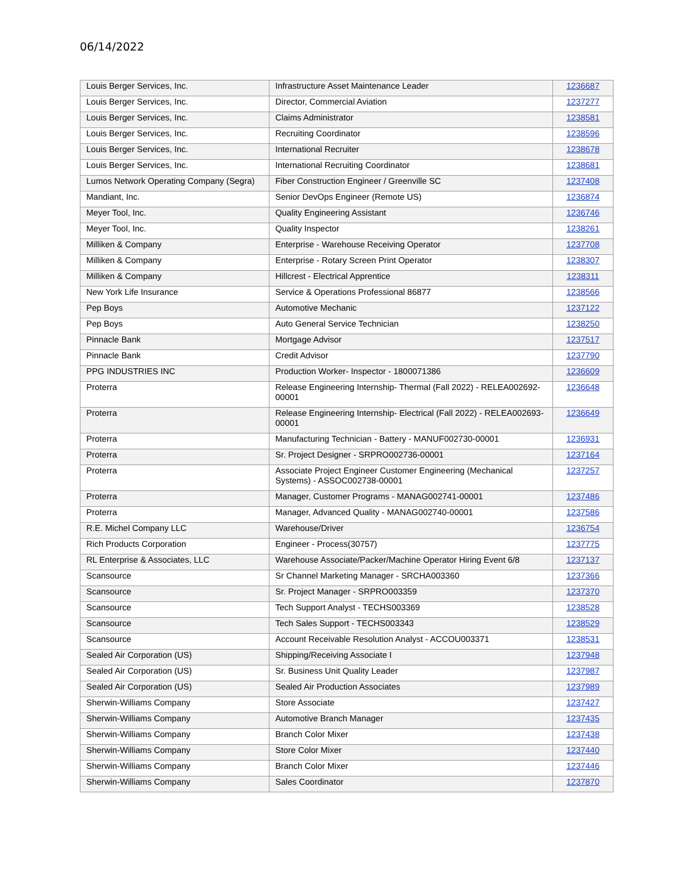06/14/2022
| Louis Berger Services, Inc. | Infrastructure Asset Maintenance Leader | 1236687 |
| Louis Berger Services, Inc. | Director, Commercial Aviation | 1237277 |
| Louis Berger Services, Inc. | Claims Administrator | 1238581 |
| Louis Berger Services, Inc. | Recruiting Coordinator | 1238596 |
| Louis Berger Services, Inc. | International Recruiter | 1238678 |
| Louis Berger Services, Inc. | International Recruiting Coordinator | 1238681 |
| Lumos Network Operating Company (Segra) | Fiber Construction Engineer / Greenville SC | 1237408 |
| Mandiant, Inc. | Senior DevOps Engineer (Remote US) | 1236874 |
| Meyer Tool, Inc. | Quality Engineering Assistant | 1236746 |
| Meyer Tool, Inc. | Quality Inspector | 1238261 |
| Milliken & Company | Enterprise - Warehouse Receiving Operator | 1237708 |
| Milliken & Company | Enterprise - Rotary Screen Print Operator | 1238307 |
| Milliken & Company | Hillcrest - Electrical Apprentice | 1238311 |
| New York Life Insurance | Service & Operations Professional 86877 | 1238566 |
| Pep Boys | Automotive Mechanic | 1237122 |
| Pep Boys | Auto General Service Technician | 1238250 |
| Pinnacle Bank | Mortgage Advisor | 1237517 |
| Pinnacle Bank | Credit Advisor | 1237790 |
| PPG INDUSTRIES INC | Production Worker- Inspector - 1800071386 | 1236609 |
| Proterra | Release Engineering Internship- Thermal (Fall 2022) - RELEA002692-00001 | 1236648 |
| Proterra | Release Engineering Internship- Electrical (Fall 2022) - RELEA002693-00001 | 1236649 |
| Proterra | Manufacturing Technician - Battery - MANUF002730-00001 | 1236931 |
| Proterra | Sr. Project Designer - SRPRO002736-00001 | 1237164 |
| Proterra | Associate Project Engineer Customer Engineering (Mechanical Systems) - ASSOC002738-00001 | 1237257 |
| Proterra | Manager, Customer Programs - MANAG002741-00001 | 1237486 |
| Proterra | Manager, Advanced Quality - MANAG002740-00001 | 1237586 |
| R.E. Michel Company LLC | Warehouse/Driver | 1236754 |
| Rich Products Corporation | Engineer - Process(30757) | 1237775 |
| RL Enterprise & Associates, LLC | Warehouse Associate/Packer/Machine Operator Hiring Event 6/8 | 1237137 |
| Scansource | Sr Channel Marketing Manager - SRCHA003360 | 1237366 |
| Scansource | Sr. Project Manager - SRPRO003359 | 1237370 |
| Scansource | Tech Support Analyst - TECHS003369 | 1238528 |
| Scansource | Tech Sales Support - TECHS003343 | 1238529 |
| Scansource | Account Receivable Resolution Analyst - ACCOU003371 | 1238531 |
| Sealed Air Corporation (US) | Shipping/Receiving Associate I | 1237948 |
| Sealed Air Corporation (US) | Sr. Business Unit Quality Leader | 1237987 |
| Sealed Air Corporation (US) | Sealed Air Production Associates | 1237989 |
| Sherwin-Williams Company | Store Associate | 1237427 |
| Sherwin-Williams Company | Automotive Branch Manager | 1237435 |
| Sherwin-Williams Company | Branch Color Mixer | 1237438 |
| Sherwin-Williams Company | Store Color Mixer | 1237440 |
| Sherwin-Williams Company | Branch Color Mixer | 1237446 |
| Sherwin-Williams Company | Sales Coordinator | 1237870 |